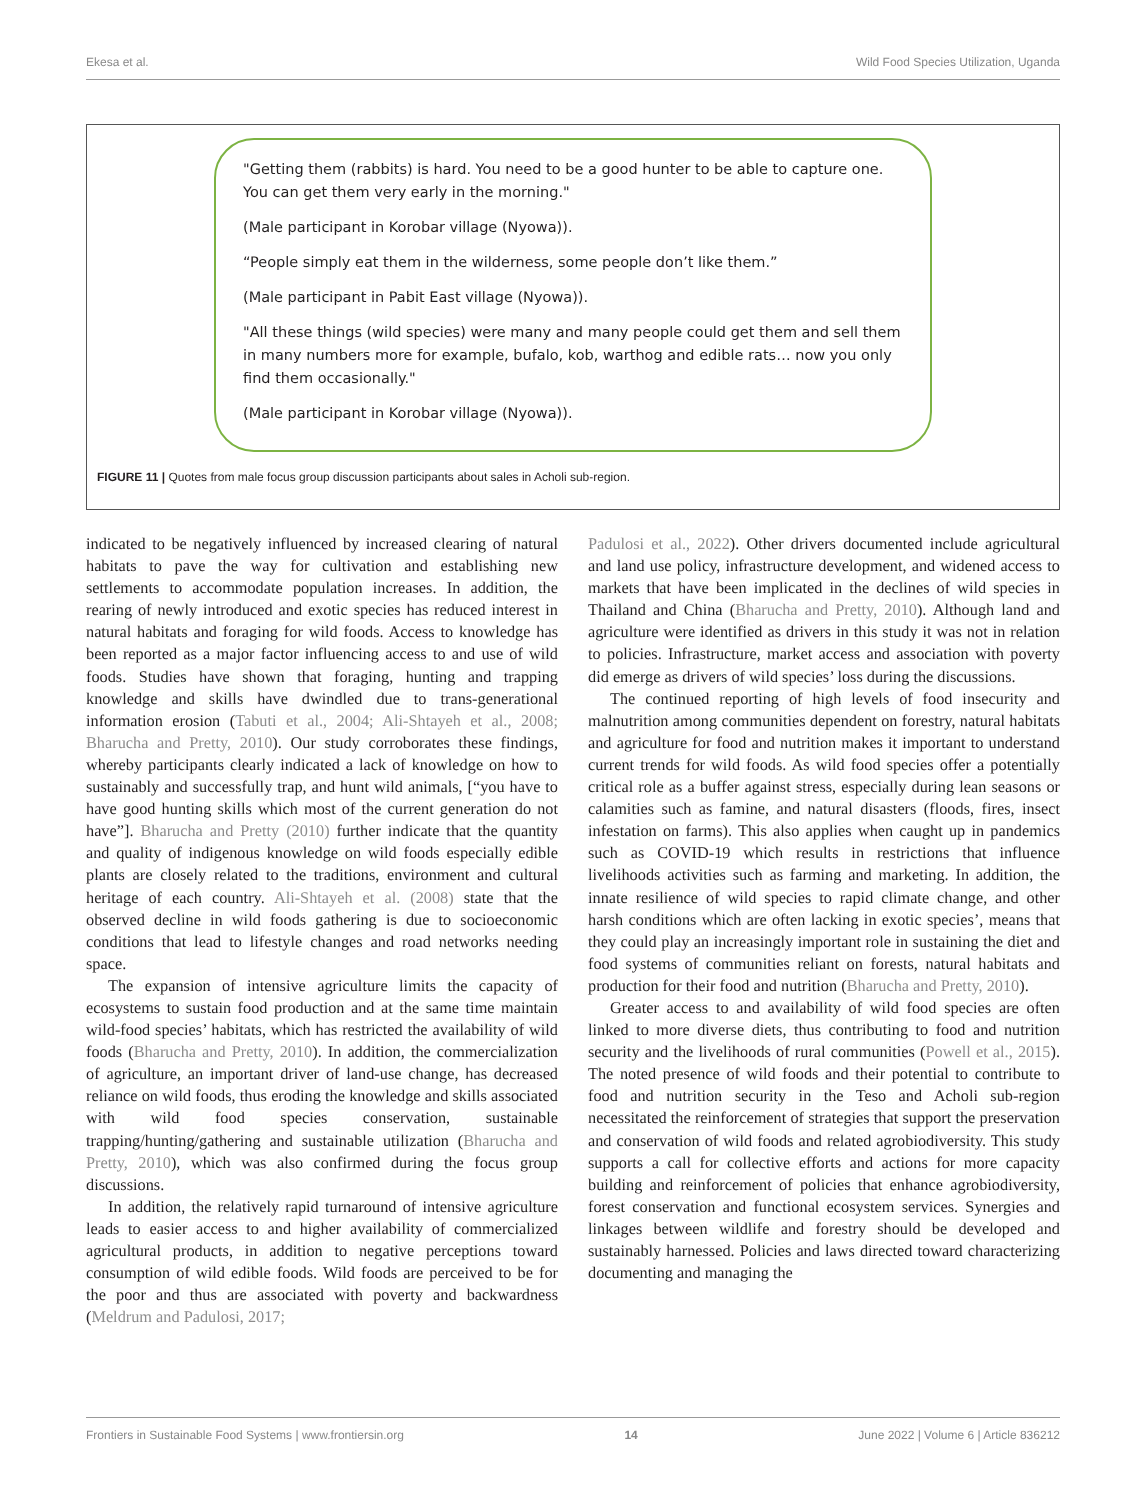Ekesa et al. Wild Food Species Utilization, Uganda
"Getting them (rabbits) is hard. You need to be a good hunter to be able to capture one. You can get them very early in the morning."
(Male participant in Korobar village (Nyowa)).
“People simply eat them in the wilderness, some people don’t like them.”
(Male participant in Pabit East village (Nyowa)).
"All these things (wild species) were many and many people could get them and sell them in many numbers more for example, bufalo, kob, warthog and edible rats… now you only find them occasionally."
(Male participant in Korobar village (Nyowa)).
FIGURE 11 | Quotes from male focus group discussion participants about sales in Acholi sub-region.
indicated to be negatively influenced by increased clearing of natural habitats to pave the way for cultivation and establishing new settlements to accommodate population increases. In addition, the rearing of newly introduced and exotic species has reduced interest in natural habitats and foraging for wild foods. Access to knowledge has been reported as a major factor influencing access to and use of wild foods. Studies have shown that foraging, hunting and trapping knowledge and skills have dwindled due to trans-generational information erosion (Tabuti et al., 2004; Ali-Shtayeh et al., 2008; Bharucha and Pretty, 2010). Our study corroborates these findings, whereby participants clearly indicated a lack of knowledge on how to sustainably and successfully trap, and hunt wild animals, [“you have to have good hunting skills which most of the current generation do not have”]. Bharucha and Pretty (2010) further indicate that the quantity and quality of indigenous knowledge on wild foods especially edible plants are closely related to the traditions, environment and cultural heritage of each country. Ali-Shtayeh et al. (2008) state that the observed decline in wild foods gathering is due to socioeconomic conditions that lead to lifestyle changes and road networks needing space.
The expansion of intensive agriculture limits the capacity of ecosystems to sustain food production and at the same time maintain wild-food species’ habitats, which has restricted the availability of wild foods (Bharucha and Pretty, 2010). In addition, the commercialization of agriculture, an important driver of land-use change, has decreased reliance on wild foods, thus eroding the knowledge and skills associated with wild food species conservation, sustainable trapping/hunting/gathering and sustainable utilization (Bharucha and Pretty, 2010), which was also confirmed during the focus group discussions.
In addition, the relatively rapid turnaround of intensive agriculture leads to easier access to and higher availability of commercialized agricultural products, in addition to negative perceptions toward consumption of wild edible foods. Wild foods are perceived to be for the poor and thus are associated with poverty and backwardness (Meldrum and Padulosi, 2017;
Padulosi et al., 2022). Other drivers documented include agricultural and land use policy, infrastructure development, and widened access to markets that have been implicated in the declines of wild species in Thailand and China (Bharucha and Pretty, 2010). Although land and agriculture were identified as drivers in this study it was not in relation to policies. Infrastructure, market access and association with poverty did emerge as drivers of wild species’ loss during the discussions.
The continued reporting of high levels of food insecurity and malnutrition among communities dependent on forestry, natural habitats and agriculture for food and nutrition makes it important to understand current trends for wild foods. As wild food species offer a potentially critical role as a buffer against stress, especially during lean seasons or calamities such as famine, and natural disasters (floods, fires, insect infestation on farms). This also applies when caught up in pandemics such as COVID-19 which results in restrictions that influence livelihoods activities such as farming and marketing. In addition, the innate resilience of wild species to rapid climate change, and other harsh conditions which are often lacking in exotic species’, means that they could play an increasingly important role in sustaining the diet and food systems of communities reliant on forests, natural habitats and production for their food and nutrition (Bharucha and Pretty, 2010).
Greater access to and availability of wild food species are often linked to more diverse diets, thus contributing to food and nutrition security and the livelihoods of rural communities (Powell et al., 2015). The noted presence of wild foods and their potential to contribute to food and nutrition security in the Teso and Acholi sub-region necessitated the reinforcement of strategies that support the preservation and conservation of wild foods and related agrobiodiversity. This study supports a call for collective efforts and actions for more capacity building and reinforcement of policies that enhance agrobiodiversity, forest conservation and functional ecosystem services. Synergies and linkages between wildlife and forestry should be developed and sustainably harnessed. Policies and laws directed toward characterizing documenting and managing the
Frontiers in Sustainable Food Systems | www.frontiersin.org 14 June 2022 | Volume 6 | Article 836212